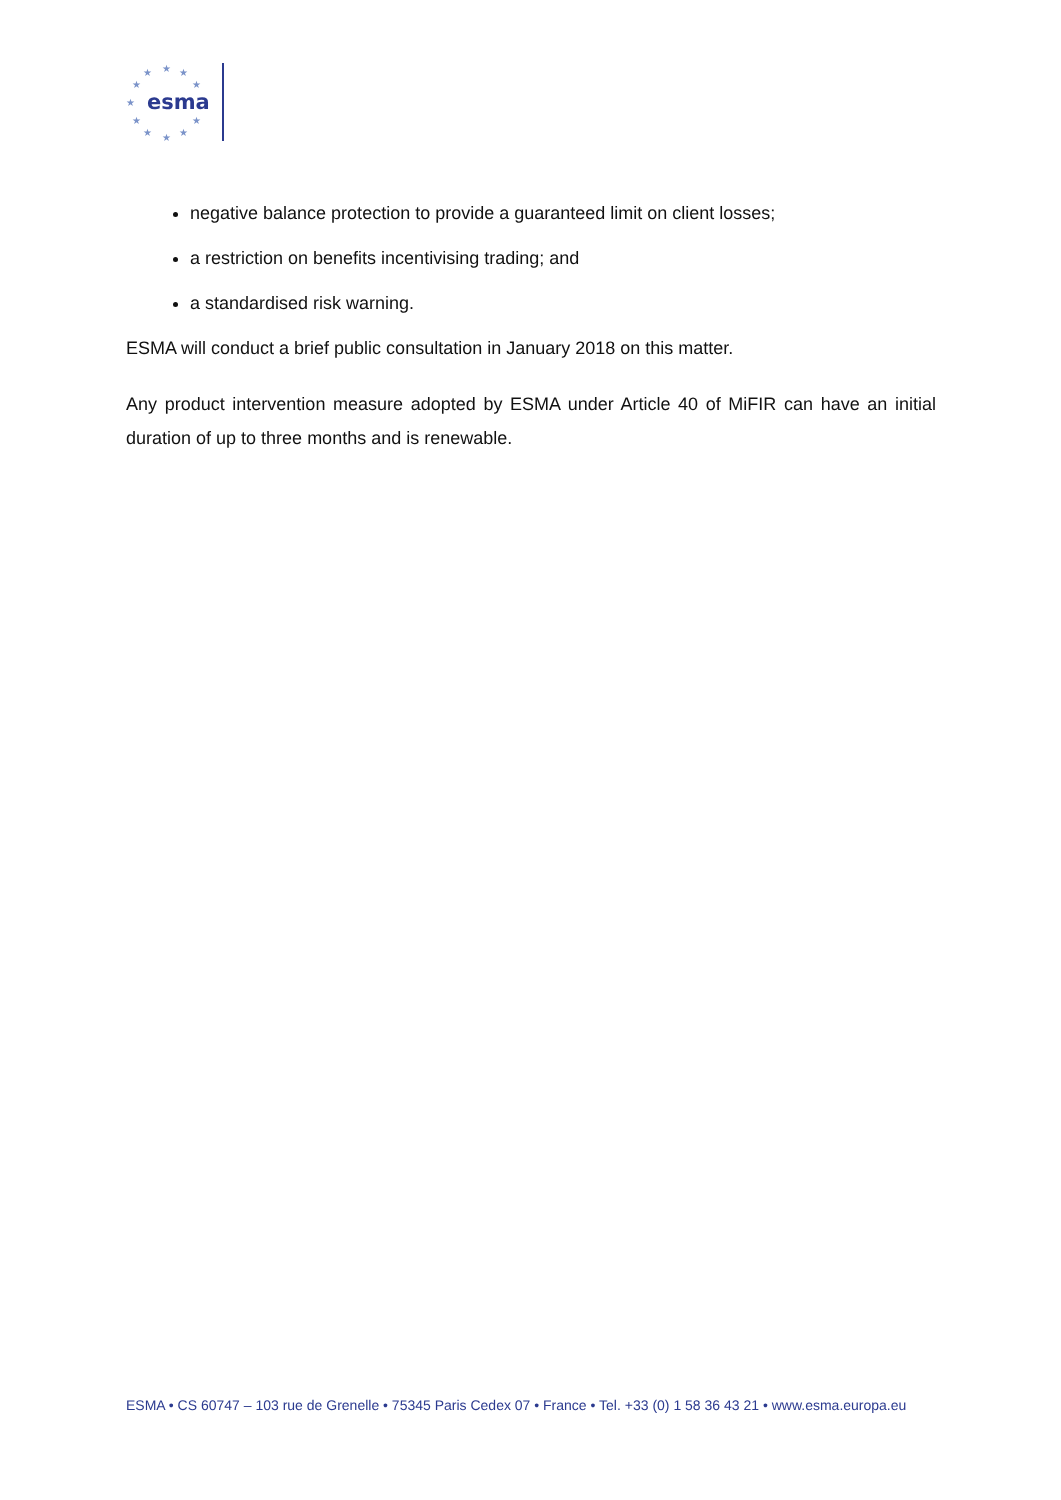★
★
★
★
★
★
★
★
★
★
★
esma
negative balance protection to provide a guaranteed limit on client losses;
a restriction on benefits incentivising trading; and
a standardised risk warning.
ESMA will conduct a brief public consultation in January 2018 on this matter.
Any product intervention measure adopted by ESMA under Article 40 of MiFIR can have an initial duration of up to three months and is renewable.
ESMA • CS 60747 – 103 rue de Grenelle • 75345 Paris Cedex 07 • France • Tel. +33 (0) 1 58 36 43 21 • www.esma.europa.eu